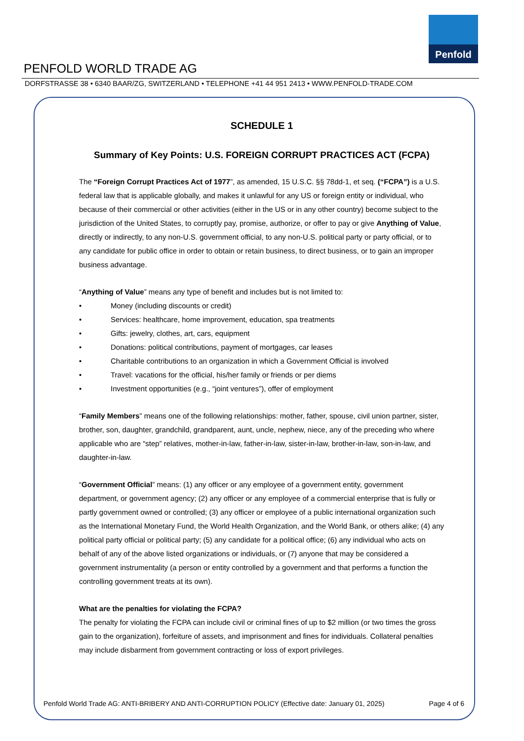Penfold
PENFOLD WORLD TRADE AG
DORFSTRASSE 38 • 6340 BAAR/ZG, SWITZERLAND • TELEPHONE +41 44 951 2413 • WWW.PENFOLD-TRADE.COM
SCHEDULE 1
Summary of Key Points: U.S. FOREIGN CORRUPT PRACTICES ACT (FCPA)
The “Foreign Corrupt Practices Act of 1977”, as amended, 15 U.S.C. §§ 78dd-1, et seq. (“FCPA”) is a U.S. federal law that is applicable globally, and makes it unlawful for any US or foreign entity or individual, who because of their commercial or other activities (either in the US or in any other country) become subject to the jurisdiction of the United States, to corruptly pay, promise, authorize, or offer to pay or give Anything of Value, directly or indirectly, to any non-U.S. government official, to any non-U.S. political party or party official, or to any candidate for public office in order to obtain or retain business, to direct business, or to gain an improper business advantage.
“Anything of Value” means any type of benefit and includes but is not limited to:
• Money (including discounts or credit)
• Services: healthcare, home improvement, education, spa treatments
• Gifts: jewelry, clothes, art, cars, equipment
• Donations: political contributions, payment of mortgages, car leases
• Charitable contributions to an organization in which a Government Official is involved
• Travel: vacations for the official, his/her family or friends or per diems
• Investment opportunities (e.g., “joint ventures”), offer of employment
“Family Members” means one of the following relationships: mother, father, spouse, civil union partner, sister, brother, son, daughter, grandchild, grandparent, aunt, uncle, nephew, niece, any of the preceding who where applicable who are “step” relatives, mother-in-law, father-in-law, sister-in-law, brother-in-law, son-in-law, and daughter-in-law.
“Government Official” means: (1) any officer or any employee of a government entity, government department, or government agency; (2) any officer or any employee of a commercial enterprise that is fully or partly government owned or controlled; (3) any officer or employee of a public international organization such as the International Monetary Fund, the World Health Organization, and the World Bank, or others alike; (4) any political party official or political party; (5) any candidate for a political office; (6) any individual who acts on behalf of any of the above listed organizations or individuals, or (7) anyone that may be considered a government instrumentality (a person or entity controlled by a government and that performs a function the controlling government treats at its own).
What are the penalties for violating the FCPA?
The penalty for violating the FCPA can include civil or criminal fines of up to $2 million (or two times the gross gain to the organization), forfeiture of assets, and imprisonment and fines for individuals. Collateral penalties may include disbarment from government contracting or loss of export privileges.
Penfold World Trade AG: ANTI-BRIBERY AND ANTI-CORRUPTION POLICY (Effective date: January 01, 2025) Page 4 of 6